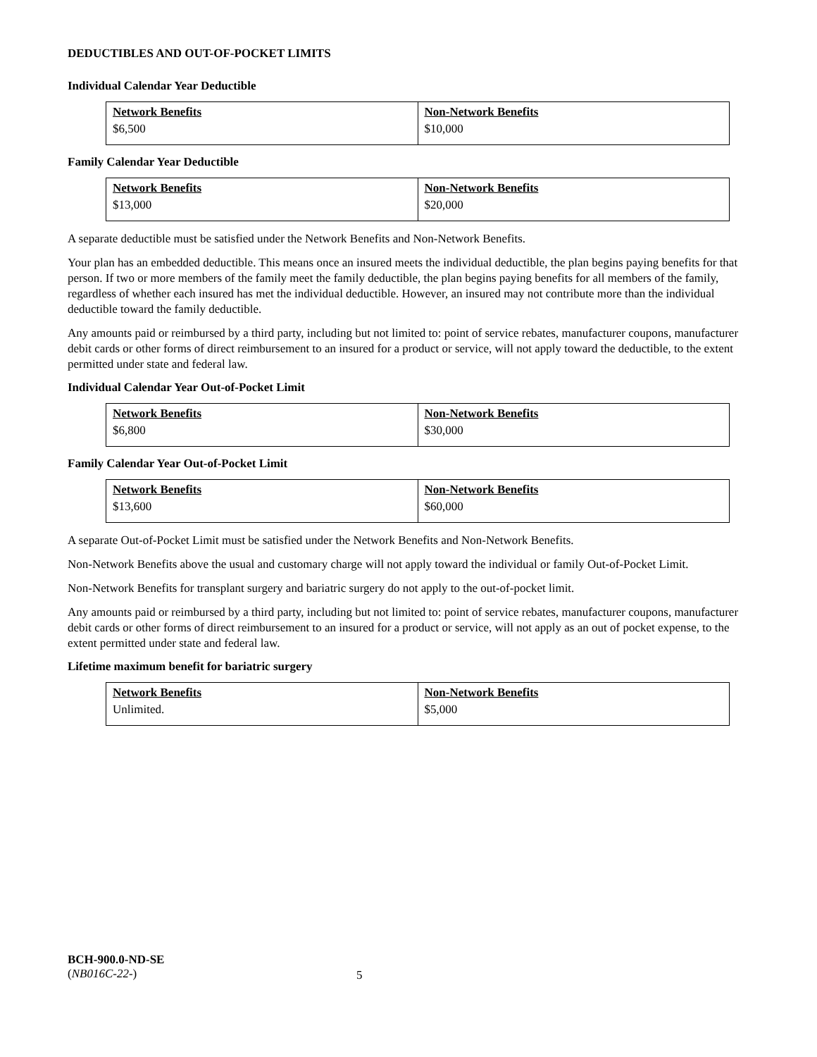DEDUCTIBLES AND OUT-OF-POCKET LIMITS
Individual Calendar Year Deductible
| Network Benefits | Non-Network Benefits |
| --- | --- |
| $6,500 | $10,000 |
Family Calendar Year Deductible
| Network Benefits | Non-Network Benefits |
| --- | --- |
| $13,000 | $20,000 |
A separate deductible must be satisfied under the Network Benefits and Non-Network Benefits.
Your plan has an embedded deductible. This means once an insured meets the individual deductible, the plan begins paying benefits for that person. If two or more members of the family meet the family deductible, the plan begins paying benefits for all members of the family, regardless of whether each insured has met the individual deductible. However, an insured may not contribute more than the individual deductible toward the family deductible.
Any amounts paid or reimbursed by a third party, including but not limited to: point of service rebates, manufacturer coupons, manufacturer debit cards or other forms of direct reimbursement to an insured for a product or service, will not apply toward the deductible, to the extent permitted under state and federal law.
Individual Calendar Year Out-of-Pocket Limit
| Network Benefits | Non-Network Benefits |
| --- | --- |
| $6,800 | $30,000 |
Family Calendar Year Out-of-Pocket Limit
| Network Benefits | Non-Network Benefits |
| --- | --- |
| $13,600 | $60,000 |
A separate Out-of-Pocket Limit must be satisfied under the Network Benefits and Non-Network Benefits.
Non-Network Benefits above the usual and customary charge will not apply toward the individual or family Out-of-Pocket Limit.
Non-Network Benefits for transplant surgery and bariatric surgery do not apply to the out-of-pocket limit.
Any amounts paid or reimbursed by a third party, including but not limited to: point of service rebates, manufacturer coupons, manufacturer debit cards or other forms of direct reimbursement to an insured for a product or service, will not apply as an out of pocket expense, to the extent permitted under state and federal law.
Lifetime maximum benefit for bariatric surgery
| Network Benefits | Non-Network Benefits |
| --- | --- |
| Unlimited. | $5,000 |
BCH-900.0-ND-SE
(NB016C-22-)
5